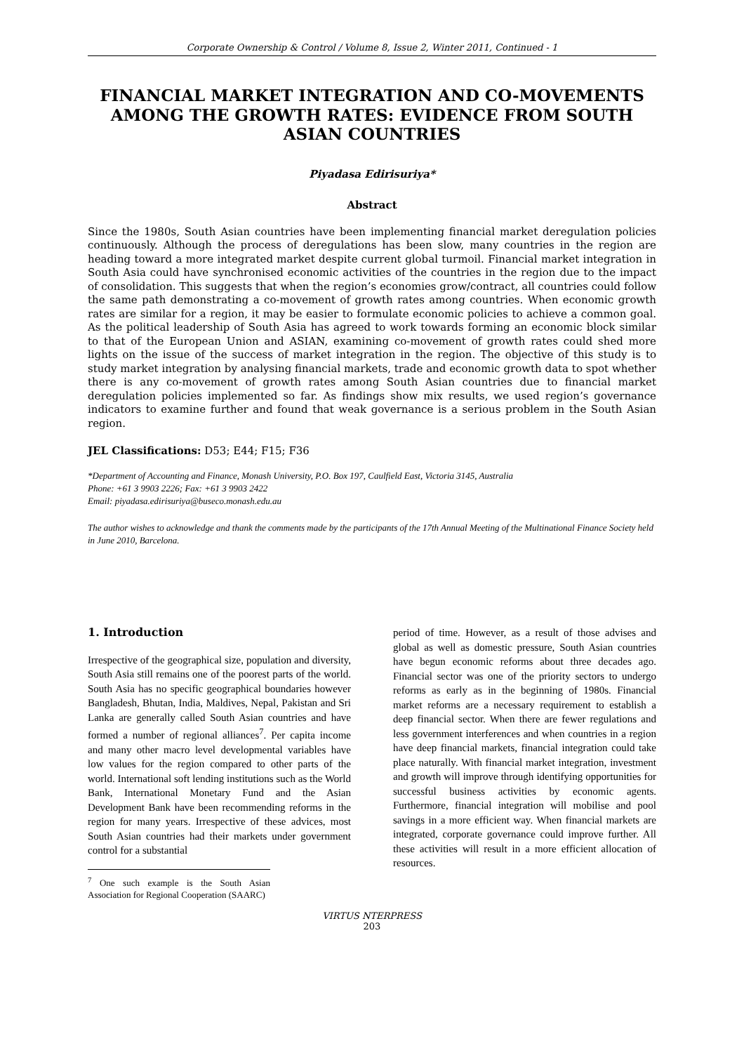Corporate Ownership & Control / Volume 8, Issue 2, Winter 2011, Continued - 1
FINANCIAL MARKET INTEGRATION AND CO-MOVEMENTS AMONG THE GROWTH RATES: EVIDENCE FROM SOUTH ASIAN COUNTRIES
Piyadasa Edirisuriya*
Abstract
Since the 1980s, South Asian countries have been implementing financial market deregulation policies continuously. Although the process of deregulations has been slow, many countries in the region are heading toward a more integrated market despite current global turmoil. Financial market integration in South Asia could have synchronised economic activities of the countries in the region due to the impact of consolidation. This suggests that when the region’s economies grow/contract, all countries could follow the same path demonstrating a co-movement of growth rates among countries. When economic growth rates are similar for a region, it may be easier to formulate economic policies to achieve a common goal. As the political leadership of South Asia has agreed to work towards forming an economic block similar to that of the European Union and ASIAN, examining co-movement of growth rates could shed more lights on the issue of the success of market integration in the region. The objective of this study is to study market integration by analysing financial markets, trade and economic growth data to spot whether there is any co-movement of growth rates among South Asian countries due to financial market deregulation policies implemented so far. As findings show mix results, we used region’s governance indicators to examine further and found that weak governance is a serious problem in the South Asian region.
JEL Classifications: D53; E44; F15; F36
*Department of Accounting and Finance, Monash University, P.O. Box 197, Caulfield East, Victoria 3145, Australia
Phone: +61 3 9903 2226; Fax: +61 3 9903 2422
Email: piyadasa.edirisuriya@buseco.monash.edu.au
The author wishes to acknowledge and thank the comments made by the participants of the 17th Annual Meeting of the Multinational Finance Society held in June 2010, Barcelona.
1. Introduction
Irrespective of the geographical size, population and diversity, South Asia still remains one of the poorest parts of the world. South Asia has no specific geographical boundaries however Bangladesh, Bhutan, India, Maldives, Nepal, Pakistan and Sri Lanka are generally called South Asian countries and have formed a number of regional alliances<sup>7</sup>. Per capita income and many other macro level developmental variables have low values for the region compared to other parts of the world. International soft lending institutions such as the World Bank, International Monetary Fund and the Asian Development Bank have been recommending reforms in the region for many years. Irrespective of these advices, most South Asian countries had their markets under government control for a substantial
<sup>7</sup> One such example is the South Asian Association for Regional Cooperation (SAARC)
period of time. However, as a result of those advises and global as well as domestic pressure, South Asian countries have begun economic reforms about three decades ago. Financial sector was one of the priority sectors to undergo reforms as early as in the beginning of 1980s. Financial market reforms are a necessary requirement to establish a deep financial sector. When there are fewer regulations and less government interferences and when countries in a region have deep financial markets, financial integration could take place naturally. With financial market integration, investment and growth will improve through identifying opportunities for successful business activities by economic agents. Furthermore, financial integration will mobilise and pool savings in a more efficient way. When financial markets are integrated, corporate governance could improve further. All these activities will result in a more efficient allocation of resources.
VIRTUS NTERPRESS
203